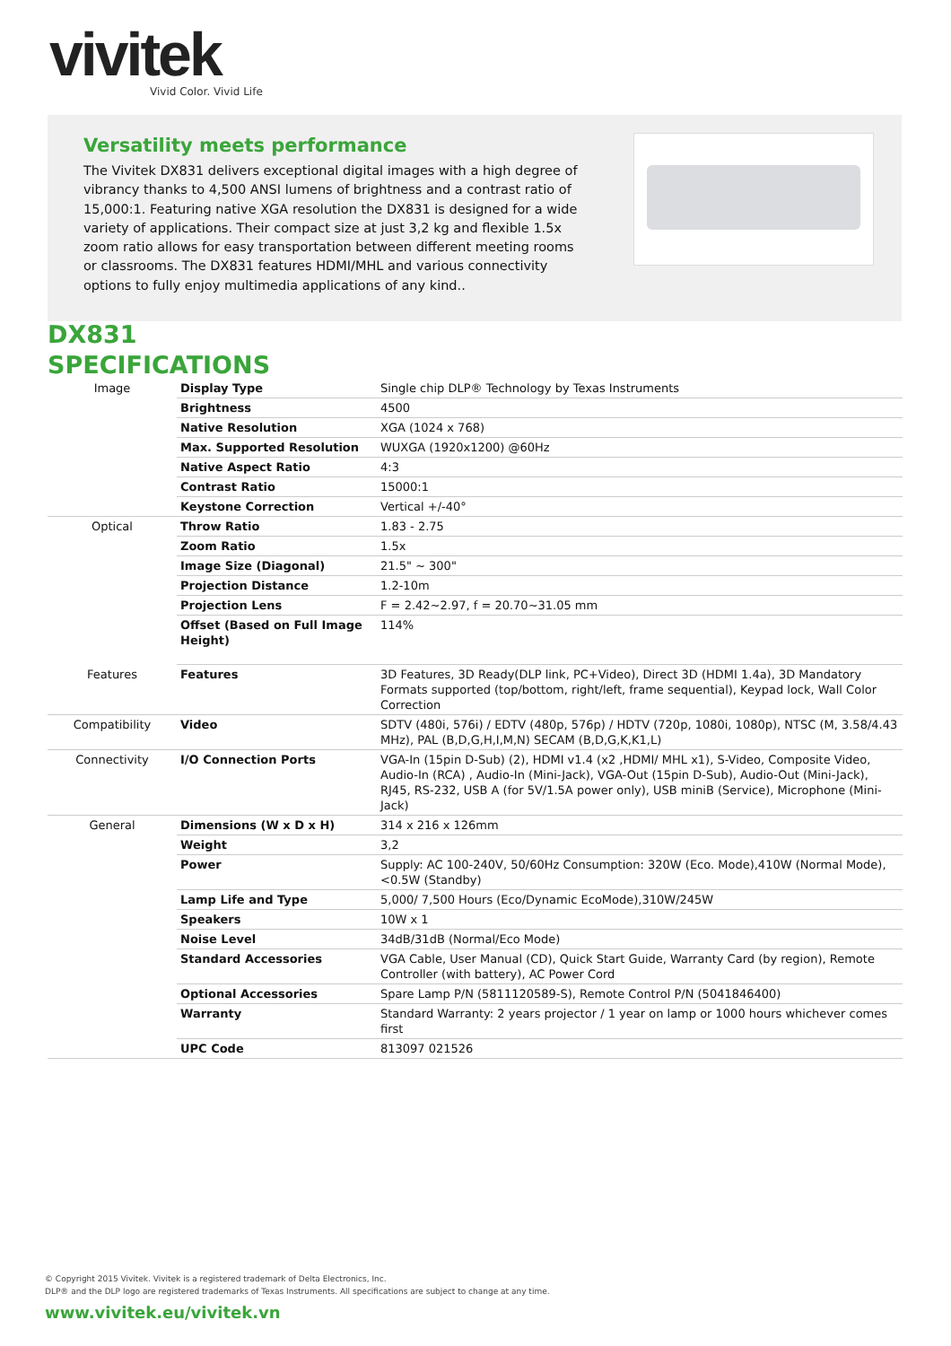vivitek
Vivid Color. Vivid Life
Versatility meets performance
The Vivitek DX831 delivers exceptional digital images with a high degree of vibrancy thanks to 4,500 ANSI lumens of brightness and a contrast ratio of 15,000:1. Featuring native XGA resolution the DX831 is designed for a wide variety of applications. Their compact size at just 3,2 kg and flexible 1.5x zoom ratio allows for easy transportation between different meeting rooms or classrooms. The DX831 features HDMI/MHL and various connectivity options to fully enjoy multimedia applications of any kind..
DX831
SPECIFICATIONS
| Image | Display Type | Single chip DLP® Technology by Texas Instruments |
| | Brightness | 4500 |
| | Native Resolution | XGA (1024 x 768) |
| | Max. Supported Resolution | WUXGA (1920x1200) @60Hz |
| | Native Aspect Ratio | 4:3 |
| | Contrast Ratio | 15000:1 |
| | Keystone Correction | Vertical +/-40° |
| Optical | Throw Ratio | 1.83 - 2.75 |
| | Zoom Ratio | 1.5x |
| | Image Size (Diagonal) | 21.5" ~ 300" |
| | Projection Distance | 1.2-10m |
| | Projection Lens | F = 2.42~2.97, f = 20.70~31.05 mm |
| | Offset (Based on Full Image Height) | 114% |
| Features | Features | 3D Features, 3D Ready(DLP link, PC+Video), Direct 3D (HDMI 1.4a), 3D Mandatory Formats supported (top/bottom, right/left, frame sequential), Keypad lock, Wall Color Correction |
| Compatibility | Video | SDTV (480i, 576i) / EDTV (480p, 576p) / HDTV (720p, 1080i, 1080p), NTSC (M, 3.58/4.43 MHz), PAL (B,D,G,H,I,M,N) SECAM (B,D,G,K,K1,L) |
| Connectivity | I/O Connection Ports | VGA-In (15pin D-Sub) (2), HDMI v1.4 (x2 ,HDMI/ MHL x1), S-Video, Composite Video, Audio-In (RCA) , Audio-In (Mini-Jack), VGA-Out (15pin D-Sub), Audio-Out (Mini-Jack), RJ45, RS-232, USB A (for 5V/1.5A power only), USB miniB (Service), Microphone (Mini-Jack) |
| General | Dimensions (W x D x H) | 314 x 216 x 126mm |
| | Weight | 3,2 |
| | Power | Supply: AC 100-240V, 50/60Hz Consumption: 320W (Eco. Mode),410W (Normal Mode), <0.5W (Standby) |
| | Lamp Life and Type | 5,000/ 7,500 Hours (Eco/Dynamic EcoMode),310W/245W |
| | Speakers | 10W x 1 |
| | Noise Level | 34dB/31dB (Normal/Eco Mode) |
| | Standard Accessories | VGA Cable, User Manual (CD), Quick Start Guide, Warranty Card (by region), Remote Controller (with battery), AC Power Cord |
| | Optional Accessories | Spare Lamp P/N (5811120589-S), Remote Control P/N (5041846400) |
| | Warranty | Standard Warranty: 2 years projector / 1 year on lamp or 1000 hours whichever comes first |
| | UPC Code | 813097 021526 |
© Copyright 2015 Vivitek. Vivitek is a registered trademark of Delta Electronics, Inc.
DLP® and the DLP logo are registered trademarks of Texas Instruments. All specifications are subject to change at any time.
www.vivitek.eu/vivitek.vn